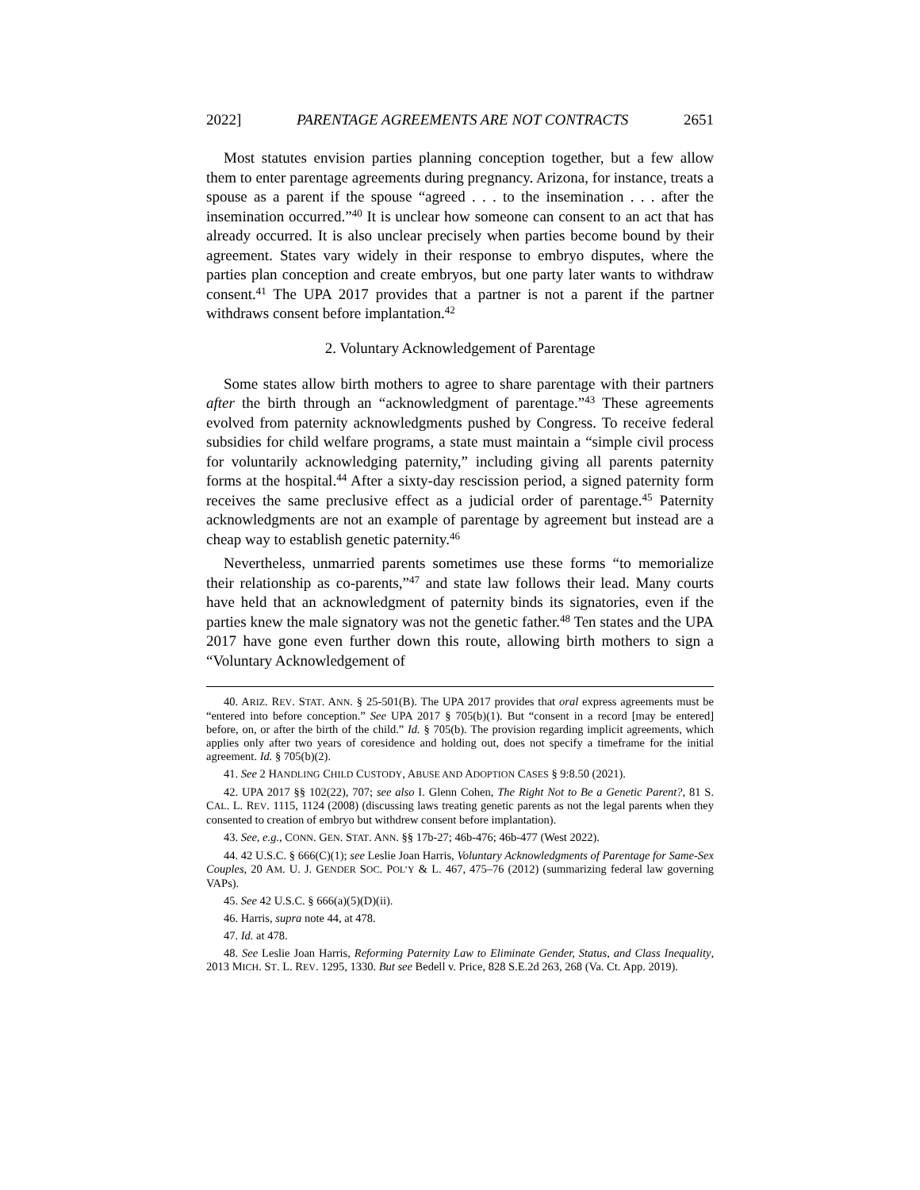2022] PARENTAGE AGREEMENTS ARE NOT CONTRACTS 2651
Most statutes envision parties planning conception together, but a few allow them to enter parentage agreements during pregnancy. Arizona, for instance, treats a spouse as a parent if the spouse “agreed . . . to the insemination . . . after the insemination occurred.”<sup>40</sup> It is unclear how someone can consent to an act that has already occurred. It is also unclear precisely when parties become bound by their agreement. States vary widely in their response to embryo disputes, where the parties plan conception and create embryos, but one party later wants to withdraw consent.<sup>41</sup> The UPA 2017 provides that a partner is not a parent if the partner withdraws consent before implantation.<sup>42</sup>
2. Voluntary Acknowledgement of Parentage
Some states allow birth mothers to agree to share parentage with their partners after the birth through an “acknowledgment of parentage.”<sup>43</sup> These agreements evolved from paternity acknowledgments pushed by Congress. To receive federal subsidies for child welfare programs, a state must maintain a “simple civil process for voluntarily acknowledging paternity,” including giving all parents paternity forms at the hospital.<sup>44</sup> After a sixty-day rescission period, a signed paternity form receives the same preclusive effect as a judicial order of parentage.<sup>45</sup> Paternity acknowledgments are not an example of parentage by agreement but instead are a cheap way to establish genetic paternity.<sup>46</sup>
Nevertheless, unmarried parents sometimes use these forms “to memorialize their relationship as co-parents,”<sup>47</sup> and state law follows their lead. Many courts have held that an acknowledgment of paternity binds its signatories, even if the parties knew the male signatory was not the genetic father.<sup>48</sup> Ten states and the UPA 2017 have gone even further down this route, allowing birth mothers to sign a “Voluntary Acknowledgement of
40. ARIZ. REV. STAT. ANN. § 25-501(B). The UPA 2017 provides that oral express agreements must be “entered into before conception.” See UPA 2017 § 705(b)(1). But “consent in a record [may be entered] before, on, or after the birth of the child.” Id. § 705(b). The provision regarding implicit agreements, which applies only after two years of coresidence and holding out, does not specify a timeframe for the initial agreement. Id. § 705(b)(2).
41. See 2 HANDLING CHILD CUSTODY, ABUSE AND ADOPTION CASES § 9:8.50 (2021).
42. UPA 2017 §§ 102(22), 707; see also I. Glenn Cohen, The Right Not to Be a Genetic Parent?, 81 S. CAL. L. REV. 1115, 1124 (2008) (discussing laws treating genetic parents as not the legal parents when they consented to creation of embryo but withdrew consent before implantation).
43. See, e.g., CONN. GEN. STAT. ANN. §§ 17b-27; 46b-476; 46b-477 (West 2022).
44. 42 U.S.C. § 666(C)(1); see Leslie Joan Harris, Voluntary Acknowledgments of Parentage for Same-Sex Couples, 20 AM. U. J. GENDER SOC. POL’Y & L. 467, 475–76 (2012) (summarizing federal law governing VAPs).
45. See 42 U.S.C. § 666(a)(5)(D)(ii).
46. Harris, supra note 44, at 478.
47. Id. at 478.
48. See Leslie Joan Harris, Reforming Paternity Law to Eliminate Gender, Status, and Class Inequality, 2013 MICH. ST. L. REV. 1295, 1330. But see Bedell v. Price, 828 S.E.2d 263, 268 (Va. Ct. App. 2019).